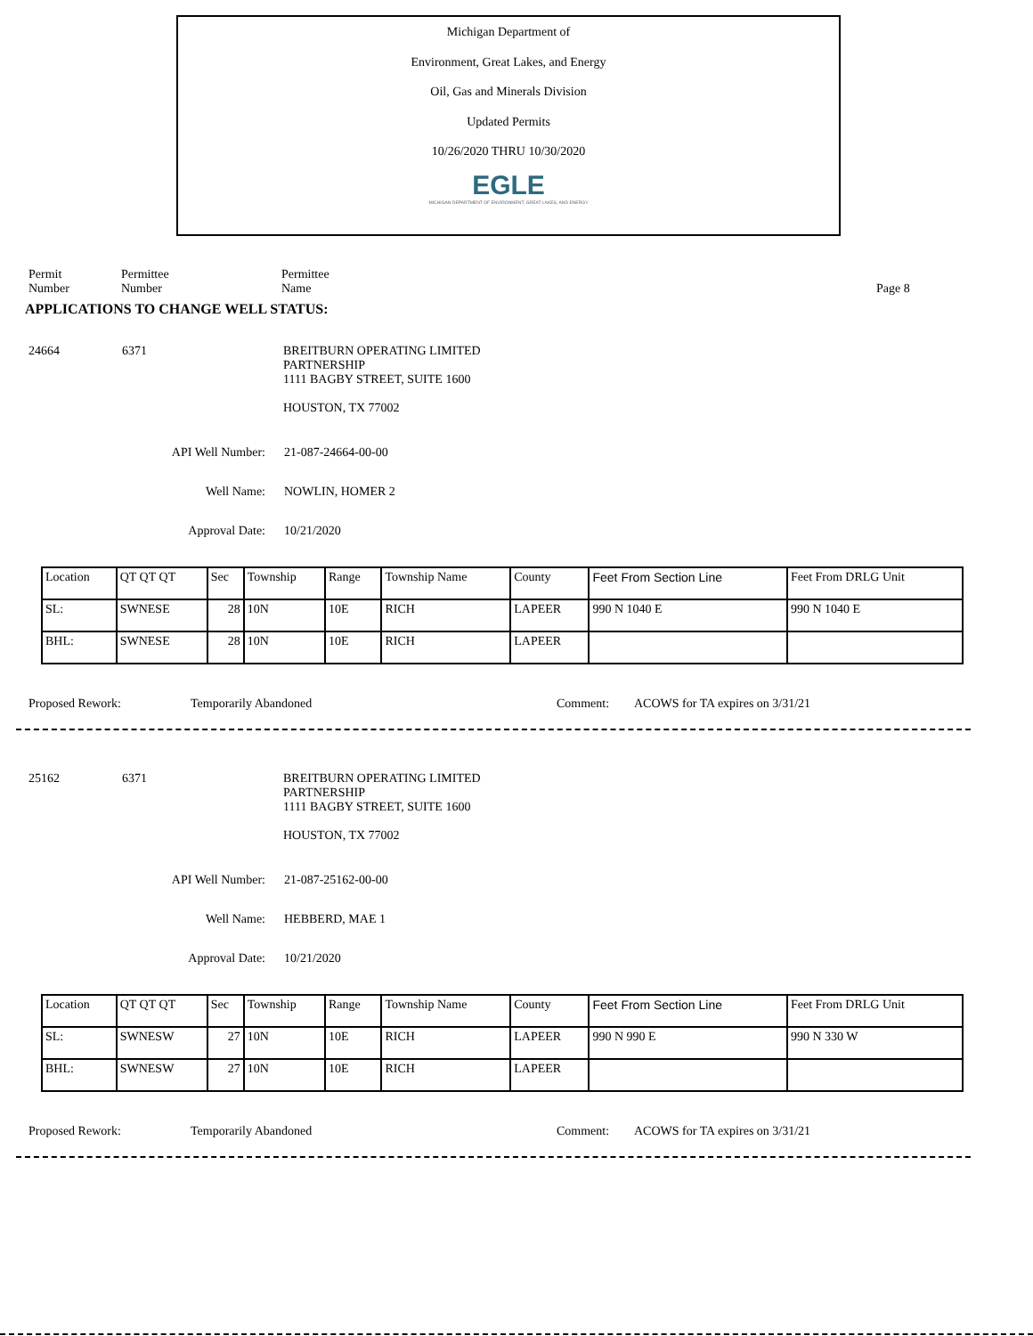Michigan Department of
Environment, Great Lakes, and Energy
Oil, Gas and Minerals Division
Updated Permits
10/26/2020 THRU 10/30/2020
EGLE
MICHIGAN DEPARTMENT OF ENVIRONMENT, GREAT LAKES, AND ENERGY
Permit
Number
Permittee
Number
Permittee
Name
Page 8
APPLICATIONS TO CHANGE WELL STATUS:
24664 6371
BREITBURN OPERATING LIMITED
PARTNERSHIP
1111 BAGBY STREET, SUITE 1600
HOUSTON, TX 77002
API Well Number: 21-087-24664-00-00
Well Name: NOWLIN, HOMER 2
Approval Date: 10/21/2020
| Location | QT QT QT | Sec | Township | Range | Township Name | County | Feet From Section Line | Feet From DRLG Unit |
| SL: | SWNESE | 28 | 10N | 10E | RICH | LAPEER | 990 N 1040 E | 990 N 1040 E |
| BHL: | SWNESE | 28 | 10N | 10E | RICH | LAPEER | | |
Proposed Rework: Temporarily Abandoned Comment:
ACOWS for TA expires on 3/31/21
25162 6371
BREITBURN OPERATING LIMITED
PARTNERSHIP
1111 BAGBY STREET, SUITE 1600
HOUSTON, TX 77002
API Well Number: 21-087-25162-00-00
Well Name: HEBBERD, MAE 1
Approval Date: 10/21/2020
| Location | QT QT QT | Sec | Township | Range | Township Name | County | Feet From Section Line | Feet From DRLG Unit |
| SL: | SWNESW | 27 | 10N | 10E | RICH | LAPEER | 990 N 990 E | 990 N 330 W |
| BHL: | SWNESW | 27 | 10N | 10E | RICH | LAPEER | | |
Proposed Rework: Temporarily Abandoned Comment:
ACOWS for TA expires on 3/31/21